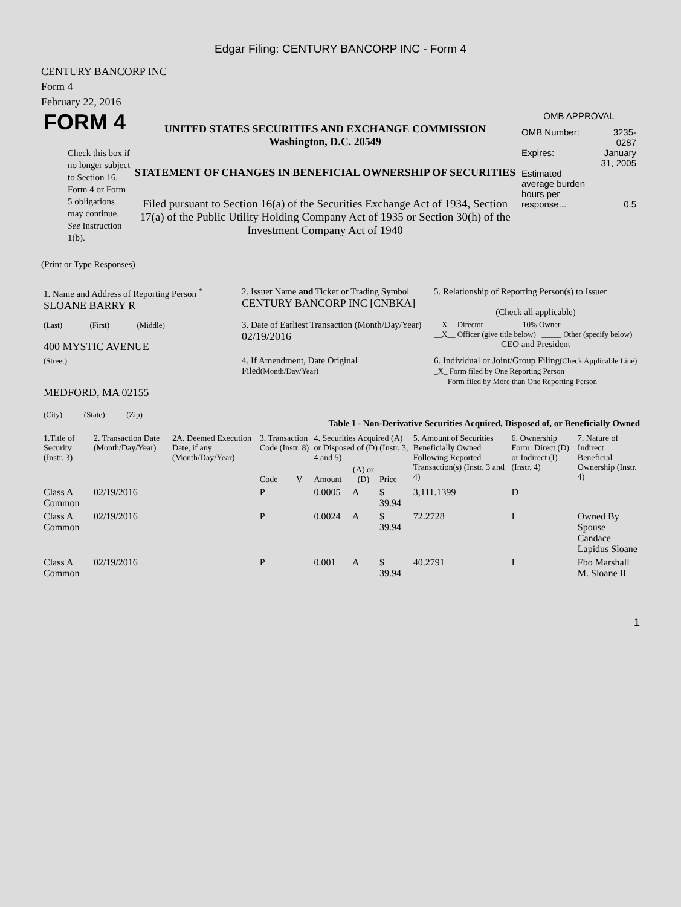Edgar Filing: CENTURY BANCORP INC - Form 4
CENTURY BANCORP INC
Form 4
February 22, 2016
FORM 4
Check this box if no longer subject to Section 16. Form 4 or Form 5 obligations may continue. See Instruction 1(b).
UNITED STATES SECURITIES AND EXCHANGE COMMISSION
Washington, D.C. 20549
STATEMENT OF CHANGES IN BENEFICIAL OWNERSHIP OF SECURITIES
Filed pursuant to Section 16(a) of the Securities Exchange Act of 1934, Section 17(a) of the Public Utility Holding Company Act of 1935 or Section 30(h) of the Investment Company Act of 1940
OMB APPROVAL
| OMB Number: | 3235-0287 |
| Expires: | January 31, 2005 |
| Estimated average burden hours per response... | 0.5 |
(Print or Type Responses)
| 1. Name and Address of Reporting Person <sup>*</sup> SLOANE BARRY R | 2. Issuer Name and Ticker or Trading Symbol CENTURY BANCORP INC [CNBKA] | 5. Relationship of Reporting Person(s) to Issuer (Check all applicable) |
| (Last) (First) (Middle) 400 MYSTIC AVENUE | 3. Date of Earliest Transaction (Month/Day/Year) 02/19/2016 | __X__ Director _____ 10% Owner __X__ Officer (give title below) _____ Other (specify below) CEO and President |
| (Street) MEDFORD, MA 02155 (City) (State) (Zip) | 4. If Amendment, Date Original Filed (Month/Day/Year) | 6. Individual or Joint/Group Filing (Check Applicable Line) _X_ Form filed by One Reporting Person ___ Form filed by More than One Reporting Person |
Table I - Non-Derivative Securities Acquired, Disposed of, or Beneficially Owned
| 1.Title of Security (Instr. 3) | 2. Transaction Date (Month/Day/Year) | 2A. Deemed Execution Date, if any (Month/Day/Year) | 3. Transaction Code (Instr. 8) | | 4. Securities Acquired (A) or Disposed of (D) (Instr. 3, 4 and 5) | | | 5. Amount of Securities Beneficially Owned Following Reported Transaction(s) (Instr. 3 and 4) | 6. Ownership Form: Direct (D) or Indirect (I) (Instr. 4) | 7. Nature of Indirect Beneficial Ownership (Instr. 4) |
| --- | --- | --- | --- | --- | --- | --- | --- | --- | --- | --- |
| | | | Code | V | Amount | (A) or (D) | Price | | | |
| Class A Common | 02/19/2016 | | P | | 0.0005 | A | $ 39.94 | 3,111.1399 | D | |
| Class A Common | 02/19/2016 | | P | | 0.0024 | A | $ 39.94 | 72.2728 | I | Owned By Spouse Candace Lapidus Sloane |
| Class A Common | 02/19/2016 | | P | | 0.001 | A | $ 39.94 | 40.2791 | I | Fbo Marshall M. Sloane II |
1